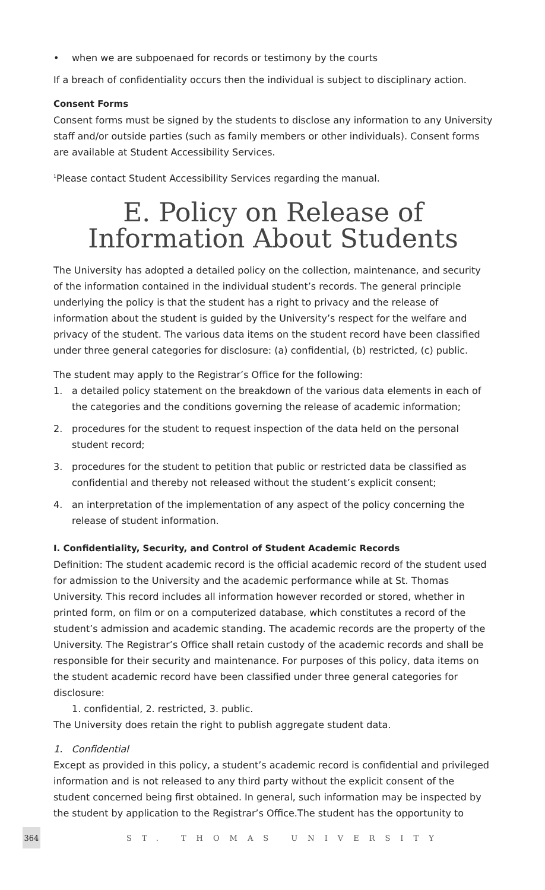• when we are subpoenaed for records or testimony by the courts
If a breach of confidentiality occurs then the individual is subject to disciplinary action.
Consent Forms
Consent forms must be signed by the students to disclose any information to any University staff and/or outside parties (such as family members or other individuals). Consent forms are available at Student Accessibility Services.
<sup>1</sup> Please contact Student Accessibility Services regarding the manual.
E. Policy on Release of Information About Students
The University has adopted a detailed policy on the collection, maintenance, and security of the information contained in the individual student’s records. The general principle underlying the policy is that the student has a right to privacy and the release of information about the student is guided by the University’s respect for the welfare and privacy of the student. The various data items on the student record have been classified under three general categories for disclosure: (a) confidential, (b) restricted, (c) public.
The student may apply to the Registrar’s Office for the following:
1. a detailed policy statement on the breakdown of the various data elements in each of the categories and the conditions governing the release of academic information;
2. procedures for the student to request inspection of the data held on the personal student record;
3. procedures for the student to petition that public or restricted data be classified as confidential and thereby not released without the student’s explicit consent;
4. an interpretation of the implementation of any aspect of the policy concerning the release of student information.
I. Confidentiality, Security, and Control of Student Academic Records
Definition: The student academic record is the official academic record of the student used for admission to the University and the academic performance while at St. Thomas University. This record includes all information however recorded or stored, whether in printed form, on film or on a computerized database, which constitutes a record of the student’s admission and academic standing. The academic records are the property of the University. The Registrar’s Office shall retain custody of the academic records and shall be responsible for their security and maintenance. For purposes of this policy, data items on the student academic record have been classified under three general categories for disclosure:
1. confidential, 2. restricted, 3. public.
The University does retain the right to publish aggregate student data.
1. Confidential
Except as provided in this policy, a student’s academic record is confidential and privileged information and is not released to any third party without the explicit consent of the student concerned being first obtained. In general, such information may be inspected by the student by application to the Registrar’s Office.The student has the opportunity to
364
ST. THOMAS UNIVERSITY